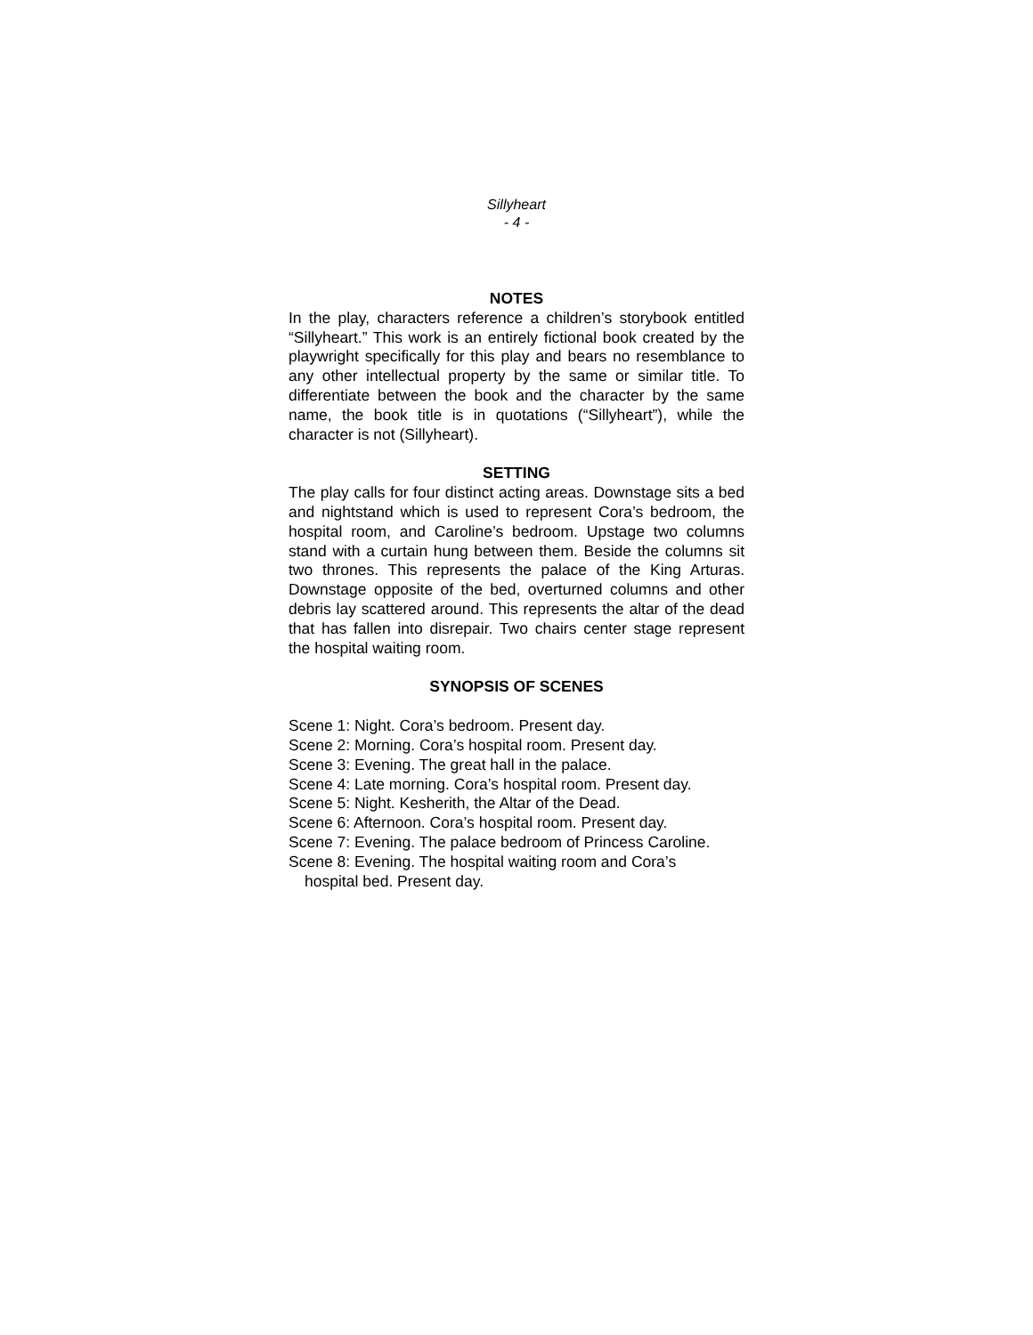Sillyheart
- 4 -
NOTES
In the play, characters reference a children’s storybook entitled “Sillyheart.” This work is an entirely fictional book created by the playwright specifically for this play and bears no resemblance to any other intellectual property by the same or similar title. To differentiate between the book and the character by the same name, the book title is in quotations (“Sillyheart”), while the character is not (Sillyheart).
SETTING
The play calls for four distinct acting areas. Downstage sits a bed and nightstand which is used to represent Cora’s bedroom, the hospital room, and Caroline’s bedroom. Upstage two columns stand with a curtain hung between them. Beside the columns sit two thrones. This represents the palace of the King Arturas. Downstage opposite of the bed, overturned columns and other debris lay scattered around. This represents the altar of the dead that has fallen into disrepair. Two chairs center stage represent the hospital waiting room.
SYNOPSIS OF SCENES
Scene 1: Night. Cora’s bedroom. Present day.
Scene 2: Morning. Cora’s hospital room. Present day.
Scene 3: Evening. The great hall in the palace.
Scene 4: Late morning. Cora’s hospital room. Present day.
Scene 5: Night. Kesherith, the Altar of the Dead.
Scene 6: Afternoon. Cora’s hospital room. Present day.
Scene 7: Evening. The palace bedroom of Princess Caroline.
Scene 8: Evening. The hospital waiting room and Cora’s
hospital bed. Present day.